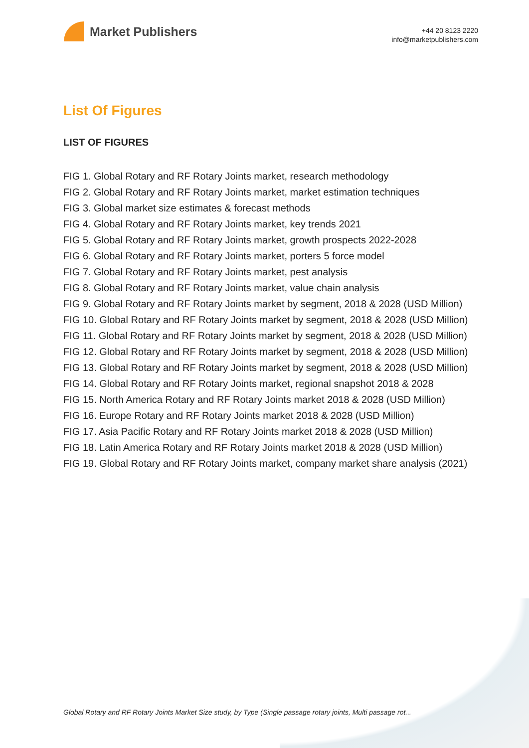Market Publishers
+44 20 8123 2220
info@marketpublishers.com
List Of Figures
LIST OF FIGURES
FIG 1. Global Rotary and RF Rotary Joints market, research methodology
FIG 2. Global Rotary and RF Rotary Joints market, market estimation techniques
FIG 3. Global market size estimates & forecast methods
FIG 4. Global Rotary and RF Rotary Joints market, key trends 2021
FIG 5. Global Rotary and RF Rotary Joints market, growth prospects 2022-2028
FIG 6. Global Rotary and RF Rotary Joints market, porters 5 force model
FIG 7. Global Rotary and RF Rotary Joints market, pest analysis
FIG 8. Global Rotary and RF Rotary Joints market, value chain analysis
FIG 9. Global Rotary and RF Rotary Joints market by segment, 2018 & 2028 (USD Million)
FIG 10. Global Rotary and RF Rotary Joints market by segment, 2018 & 2028 (USD Million)
FIG 11. Global Rotary and RF Rotary Joints market by segment, 2018 & 2028 (USD Million)
FIG 12. Global Rotary and RF Rotary Joints market by segment, 2018 & 2028 (USD Million)
FIG 13. Global Rotary and RF Rotary Joints market by segment, 2018 & 2028 (USD Million)
FIG 14. Global Rotary and RF Rotary Joints market, regional snapshot 2018 & 2028
FIG 15. North America Rotary and RF Rotary Joints market 2018 & 2028 (USD Million)
FIG 16. Europe Rotary and RF Rotary Joints market 2018 & 2028 (USD Million)
FIG 17. Asia Pacific Rotary and RF Rotary Joints market 2018 & 2028 (USD Million)
FIG 18. Latin America Rotary and RF Rotary Joints market 2018 & 2028 (USD Million)
FIG 19. Global Rotary and RF Rotary Joints market, company market share analysis (2021)
Global Rotary and RF Rotary Joints Market Size study, by Type (Single passage rotary joints, Multi passage rot...